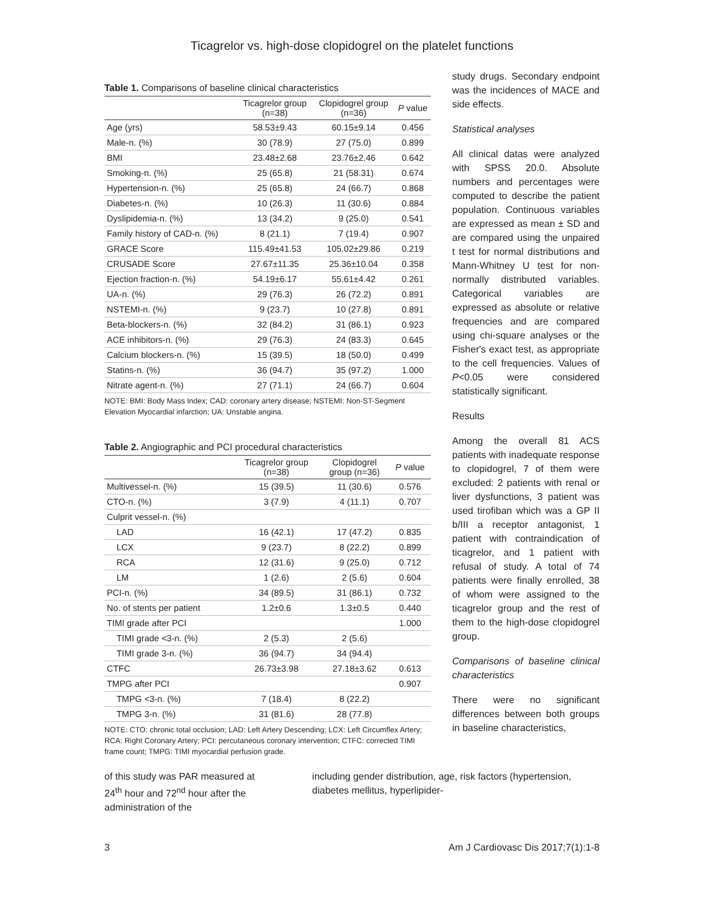Ticagrelor vs. high-dose clopidogrel on the platelet functions
Table 1. Comparisons of baseline clinical characteristics
| | Ticagrelor group (n=38) | Clopidogrel group (n=36) | P value |
| --- | --- | --- | --- |
| Age (yrs) | 58.53±9.43 | 60.15±9.14 | 0.456 |
| Male-n. (%) | 30 (78.9) | 27 (75.0) | 0.899 |
| BMI | 23.48±2.68 | 23.76±2.46 | 0.642 |
| Smoking-n. (%) | 25 (65.8) | 21 (58.31) | 0.674 |
| Hypertension-n. (%) | 25 (65.8) | 24 (66.7) | 0.868 |
| Diabetes-n. (%) | 10 (26.3) | 11 (30.6) | 0.884 |
| Dyslipidemia-n. (%) | 13 (34.2) | 9 (25.0) | 0.541 |
| Family history of CAD-n. (%) | 8 (21.1) | 7 (19.4) | 0.907 |
| GRACE Score | 115.49±41.53 | 105.02±29.86 | 0.219 |
| CRUSADE Score | 27.67±11.35 | 25.36±10.04 | 0.358 |
| Ejection fraction-n. (%) | 54.19±6.17 | 55.61±4.42 | 0.261 |
| UA-n. (%) | 29 (76.3) | 26 (72.2) | 0.891 |
| NSTEMI-n. (%) | 9 (23.7) | 10 (27.8) | 0.891 |
| Beta-blockers-n. (%) | 32 (84.2) | 31 (86.1) | 0.923 |
| ACE inhibitors-n. (%) | 29 (76.3) | 24 (83.3) | 0.645 |
| Calcium blockers-n. (%) | 15 (39.5) | 18 (50.0) | 0.499 |
| Statins-n. (%) | 36 (94.7) | 35 (97.2) | 1.000 |
| Nitrate agent-n. (%) | 27 (71.1) | 24 (66.7) | 0.604 |
NOTE: BMI: Body Mass Index; CAD: coronary artery disease; NSTEMI: Non-ST-Segment Elevation Myocardial infarction; UA: Unstable angina.
Table 2. Angiographic and PCI procedural characteristics
| | Ticagrelor group (n=38) | Clopidogrel group (n=36) | P value |
| --- | --- | --- | --- |
| Multivessel-n. (%) | 15 (39.5) | 11 (30.6) | 0.576 |
| CTO-n. (%) | 3 (7.9) | 4 (11.1) | 0.707 |
| Culprit vessel-n. (%) | | | |
| LAD | 16 (42.1) | 17 (47.2) | 0.835 |
| LCX | 9 (23.7) | 8 (22.2) | 0.899 |
| RCA | 12 (31.6) | 9 (25.0) | 0.712 |
| LM | 1 (2.6) | 2 (5.6) | 0.604 |
| PCI-n. (%) | 34 (89.5) | 31 (86.1) | 0.732 |
| No. of stents per patient | 1.2±0.6 | 1.3±0.5 | 0.440 |
| TIMI grade after PCI | | | 1.000 |
| TIMI grade <3-n. (%) | 2 (5.3) | 2 (5.6) | |
| TIMI grade 3-n. (%) | 36 (94.7) | 34 (94.4) | |
| CTFC | 26.73±3.98 | 27.18±3.62 | 0.613 |
| TMPG after PCI | | | 0.907 |
| TMPG <3-n. (%) | 7 (18.4) | 8 (22.2) | |
| TMPG 3-n. (%) | 31 (81.6) | 28 (77.8) | |
NOTE: CTO: chronic total occlusion; LAD: Left Artery Descending; LCX: Left Circumflex Artery; RCA: Right Coronary Artery; PCI: percutaneous coronary intervention; CTFC: corrected TIMI frame count; TMPG: TIMI myocardial perfusion grade.
study drugs. Secondary endpoint was the incidences of MACE and side effects.
Statistical analyses
All clinical datas were analyzed with SPSS 20.0. Absolute numbers and percentages were computed to describe the patient population. Continuous variables are expressed as mean ± SD and are compared using the unpaired t test for normal distributions and Mann-Whitney U test for non-normally distributed variables. Categorical variables are expressed as absolute or relative frequencies and are compared using chi-square analyses or the Fisher's exact test, as appropriate to the cell frequencies. Values of P<0.05 were considered statistically significant.
Results
Among the overall 81 ACS patients with inadequate response to clopidogrel, 7 of them were excluded: 2 patients with renal or liver dysfunctions, 3 patient was used tirofiban which was a GP II b/III a receptor antagonist, 1 patient with contraindication of ticagrelor, and 1 patient with refusal of study. A total of 74 patients were finally enrolled, 38 of whom were assigned to the ticagrelor group and the rest of them to the high-dose clopidogrel group.
Comparisons of baseline clinical characteristics
There were no significant differences between both groups in baseline characteristics,
of this study was PAR measured at 24<sup>th</sup> hour and 72<sup>nd</sup> hour after the administration of the
including gender distribution, age, risk factors (hypertension, diabetes mellitus, hyperlipider-
3 Am J Cardiovasc Dis 2017;7(1):1-8